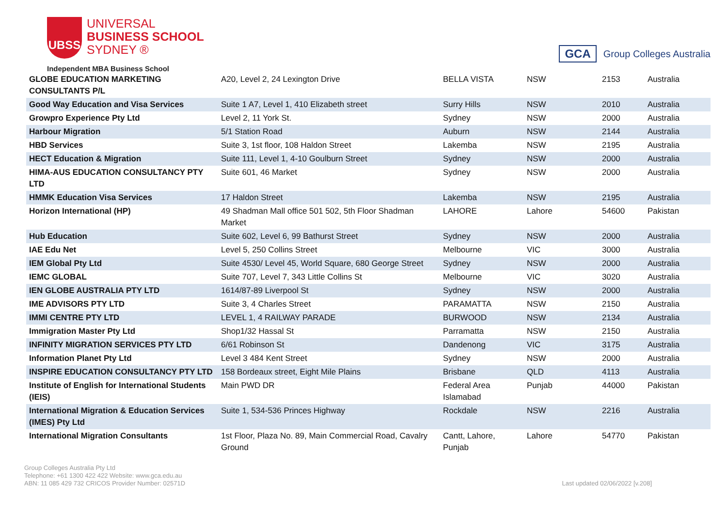UBSS
UNIVERSAL
BUSINESS SCHOOL
SYDNEY ®
Independent MBA Business School
GCA
Group Colleges Australia
| GLOBE EDUCATION MARKETING CONSULTANTS P/L | A20, Level 2, 24 Lexington Drive | BELLA VISTA | NSW | 2153 | Australia |
| Good Way Education and Visa Services | Suite 1 A7, Level 1, 410 Elizabeth street | Surry Hills | NSW | 2010 | Australia |
| Growpro Experience Pty Ltd | Level 2, 11 York St. | Sydney | NSW | 2000 | Australia |
| Harbour Migration | 5/1 Station Road | Auburn | NSW | 2144 | Australia |
| HBD Services | Suite 3, 1st floor, 108 Haldon Street | Lakemba | NSW | 2195 | Australia |
| HECT Education & Migration | Suite 111, Level 1, 4-10 Goulburn Street | Sydney | NSW | 2000 | Australia |
| HIMA-AUS EDUCATION CONSULTANCY PTY LTD | Suite 601, 46 Market | Sydney | NSW | 2000 | Australia |
| HMMK Education Visa Services | 17 Haldon Street | Lakemba | NSW | 2195 | Australia |
| Horizon International (HP) | 49 Shadman Mall office 501 502, 5th Floor Shadman Market | LAHORE | Lahore | 54600 | Pakistan |
| Hub Education | Suite 602, Level 6, 99 Bathurst Street | Sydney | NSW | 2000 | Australia |
| IAE Edu Net | Level 5, 250 Collins Street | Melbourne | VIC | 3000 | Australia |
| IEM Global Pty Ltd | Suite 4530/ Level 45, World Square, 680 George Street | Sydney | NSW | 2000 | Australia |
| IEMC GLOBAL | Suite 707, Level 7, 343 Little Collins St | Melbourne | VIC | 3020 | Australia |
| IEN GLOBE AUSTRALIA PTY LTD | 1614/87-89 Liverpool St | Sydney | NSW | 2000 | Australia |
| IME ADVISORS PTY LTD | Suite 3, 4 Charles Street | PARAMATTA | NSW | 2150 | Australia |
| IMMI CENTRE PTY LTD | LEVEL 1, 4 RAILWAY PARADE | BURWOOD | NSW | 2134 | Australia |
| Immigration Master Pty Ltd | Shop1/32 Hassal St | Parramatta | NSW | 2150 | Australia |
| INFINITY MIGRATION SERVICES PTY LTD | 6/61 Robinson St | Dandenong | VIC | 3175 | Australia |
| Information Planet Pty Ltd | Level 3 484 Kent Street | Sydney | NSW | 2000 | Australia |
| INSPIRE EDUCATION CONSULTANCY PTY LTD | 158 Bordeaux street, Eight Mile Plains | Brisbane | QLD | 4113 | Australia |
| Institute of English for International Students (IEIS) | Main PWD DR | Federal Area Islamabad | Punjab | 44000 | Pakistan |
| International Migration & Education Services (IMES) Pty Ltd | Suite 1, 534-536 Princes Highway | Rockdale | NSW | 2216 | Australia |
| International Migration Consultants | 1st Floor, Plaza No. 89, Main Commercial Road, Cavalry Ground | Cantt, Lahore, Punjab | Lahore | 54770 | Pakistan |
Group Colleges Australia Pty Ltd
Telephone: +61 1300 422 422 Website: www.gca.edu.au
ABN: 11 085 429 732 CRICOS Provider Number: 02571D
Last updated 02/06/2022 [v.208]